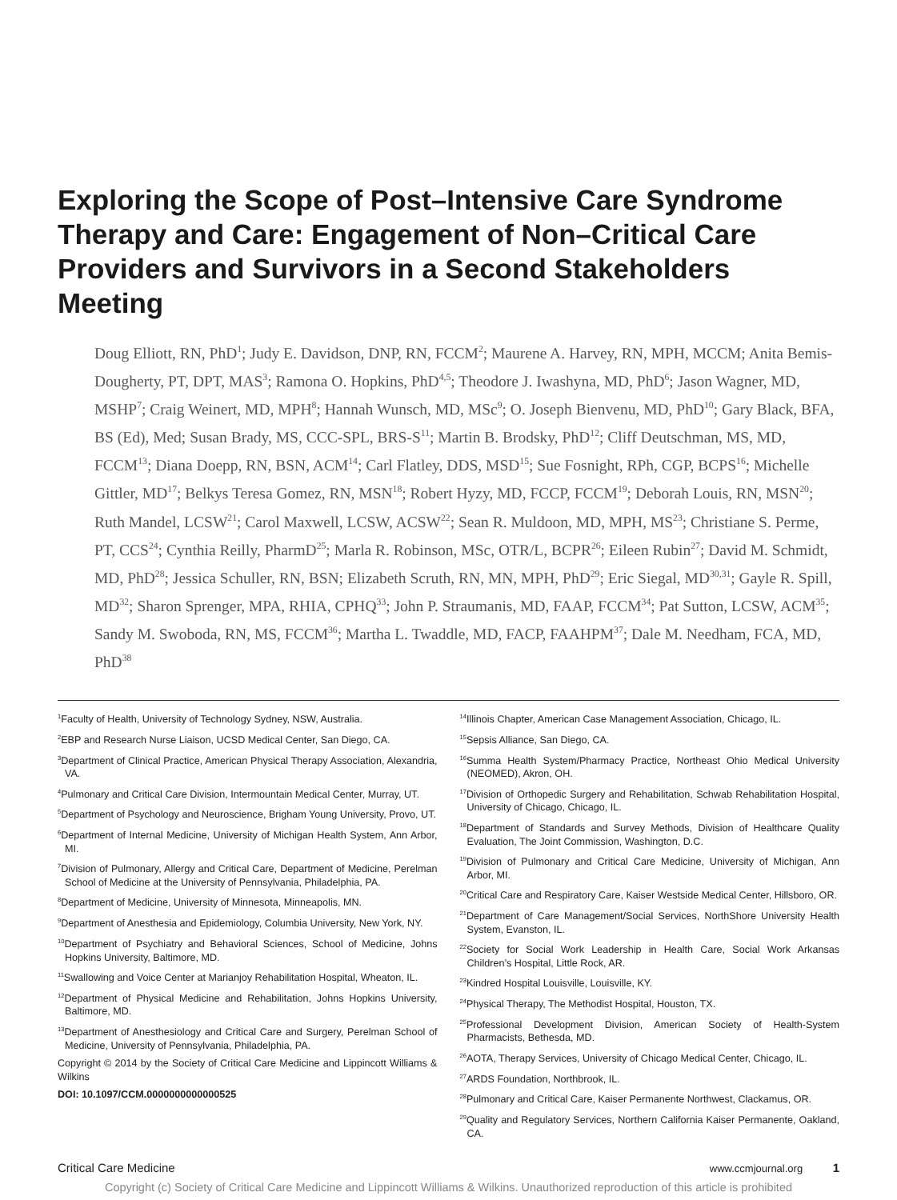Exploring the Scope of Post–Intensive Care Syndrome Therapy and Care: Engagement of Non–Critical Care Providers and Survivors in a Second Stakeholders Meeting
Doug Elliott, RN, PhD<sup>1</sup>; Judy E. Davidson, DNP, RN, FCCM<sup>2</sup>; Maurene A. Harvey, RN, MPH, MCCM; Anita Bemis-Dougherty, PT, DPT, MAS<sup>3</sup>; Ramona O. Hopkins, PhD<sup>4,5</sup>; Theodore J. Iwashyna, MD, PhD<sup>6</sup>; Jason Wagner, MD, MSHP<sup>7</sup>; Craig Weinert, MD, MPH<sup>8</sup>; Hannah Wunsch, MD, MSc<sup>9</sup>; O. Joseph Bienvenu, MD, PhD<sup>10</sup>; Gary Black, BFA, BS (Ed), Med; Susan Brady, MS, CCC-SPL, BRS-S<sup>11</sup>; Martin B. Brodsky, PhD<sup>12</sup>; Cliff Deutschman, MS, MD, FCCM<sup>13</sup>; Diana Doepp, RN, BSN, ACM<sup>14</sup>; Carl Flatley, DDS, MSD<sup>15</sup>; Sue Fosnight, RPh, CGP, BCPS<sup>16</sup>; Michelle Gittler, MD<sup>17</sup>; Belkys Teresa Gomez, RN, MSN<sup>18</sup>; Robert Hyzy, MD, FCCP, FCCM<sup>19</sup>; Deborah Louis, RN, MSN<sup>20</sup>; Ruth Mandel, LCSW<sup>21</sup>; Carol Maxwell, LCSW, ACSW<sup>22</sup>; Sean R. Muldoon, MD, MPH, MS<sup>23</sup>; Christiane S. Perme, PT, CCS<sup>24</sup>; Cynthia Reilly, PharmD<sup>25</sup>; Marla R. Robinson, MSc, OTR/L, BCPR<sup>26</sup>; Eileen Rubin<sup>27</sup>; David M. Schmidt, MD, PhD<sup>28</sup>; Jessica Schuller, RN, BSN; Elizabeth Scruth, RN, MN, MPH, PhD<sup>29</sup>; Eric Siegal, MD<sup>30,31</sup>; Gayle R. Spill, MD<sup>32</sup>; Sharon Sprenger, MPA, RHIA, CPHQ<sup>33</sup>; John P. Straumanis, MD, FAAP, FCCM<sup>34</sup>; Pat Sutton, LCSW, ACM<sup>35</sup>; Sandy M. Swoboda, RN, MS, FCCM<sup>36</sup>; Martha L. Twaddle, MD, FACP, FAAHPM<sup>37</sup>; Dale M. Needham, FCA, MD, PhD<sup>38</sup>
<sup>1</sup> Faculty of Health, University of Technology Sydney, NSW, Australia.
<sup>2</sup> EBP and Research Nurse Liaison, UCSD Medical Center, San Diego, CA.
<sup>3</sup> Department of Clinical Practice, American Physical Therapy Association, Alexandria, VA.
<sup>4</sup> Pulmonary and Critical Care Division, Intermountain Medical Center, Murray, UT.
<sup>5</sup> Department of Psychology and Neuroscience, Brigham Young University, Provo, UT.
<sup>6</sup> Department of Internal Medicine, University of Michigan Health System, Ann Arbor, MI.
<sup>7</sup> Division of Pulmonary, Allergy and Critical Care, Department of Medicine, Perelman School of Medicine at the University of Pennsylvania, Philadelphia, PA.
<sup>8</sup> Department of Medicine, University of Minnesota, Minneapolis, MN.
<sup>9</sup> Department of Anesthesia and Epidemiology, Columbia University, New York, NY.
<sup>10</sup> Department of Psychiatry and Behavioral Sciences, School of Medicine, Johns Hopkins University, Baltimore, MD.
<sup>11</sup> Swallowing and Voice Center at Marianjoy Rehabilitation Hospital, Wheaton, IL.
<sup>12</sup> Department of Physical Medicine and Rehabilitation, Johns Hopkins University, Baltimore, MD.
<sup>13</sup> Department of Anesthesiology and Critical Care and Surgery, Perelman School of Medicine, University of Pennsylvania, Philadelphia, PA.
Copyright © 2014 by the Society of Critical Care Medicine and Lippincott Williams & Wilkins
DOI: 10.1097/CCM.0000000000000525
<sup>14</sup> Illinois Chapter, American Case Management Association, Chicago, IL.
<sup>15</sup> Sepsis Alliance, San Diego, CA.
<sup>16</sup> Summa Health System/Pharmacy Practice, Northeast Ohio Medical University (NEOMED), Akron, OH.
<sup>17</sup> Division of Orthopedic Surgery and Rehabilitation, Schwab Rehabilitation Hospital, University of Chicago, Chicago, IL.
<sup>18</sup> Department of Standards and Survey Methods, Division of Healthcare Quality Evaluation, The Joint Commission, Washington, D.C.
<sup>19</sup> Division of Pulmonary and Critical Care Medicine, University of Michigan, Ann Arbor, MI.
<sup>20</sup> Critical Care and Respiratory Care, Kaiser Westside Medical Center, Hillsboro, OR.
<sup>21</sup> Department of Care Management/Social Services, NorthShore University Health System, Evanston, IL.
<sup>22</sup> Society for Social Work Leadership in Health Care, Social Work Arkansas Children’s Hospital, Little Rock, AR.
<sup>23</sup> Kindred Hospital Louisville, Louisville, KY.
<sup>24</sup> Physical Therapy, The Methodist Hospital, Houston, TX.
<sup>25</sup> Professional Development Division, American Society of Health-System Pharmacists, Bethesda, MD.
<sup>26</sup> AOTA, Therapy Services, University of Chicago Medical Center, Chicago, IL.
<sup>27</sup> ARDS Foundation, Northbrook, IL.
<sup>28</sup> Pulmonary and Critical Care, Kaiser Permanente Northwest, Clackamus, OR.
<sup>29</sup> Quality and Regulatory Services, Northern California Kaiser Permanente, Oakland, CA.
Critical Care Medicine www.ccmjournal.org 1
Copyright (c) Society of Critical Care Medicine and Lippincott Williams & Wilkins. Unauthorized reproduction of this article is prohibited